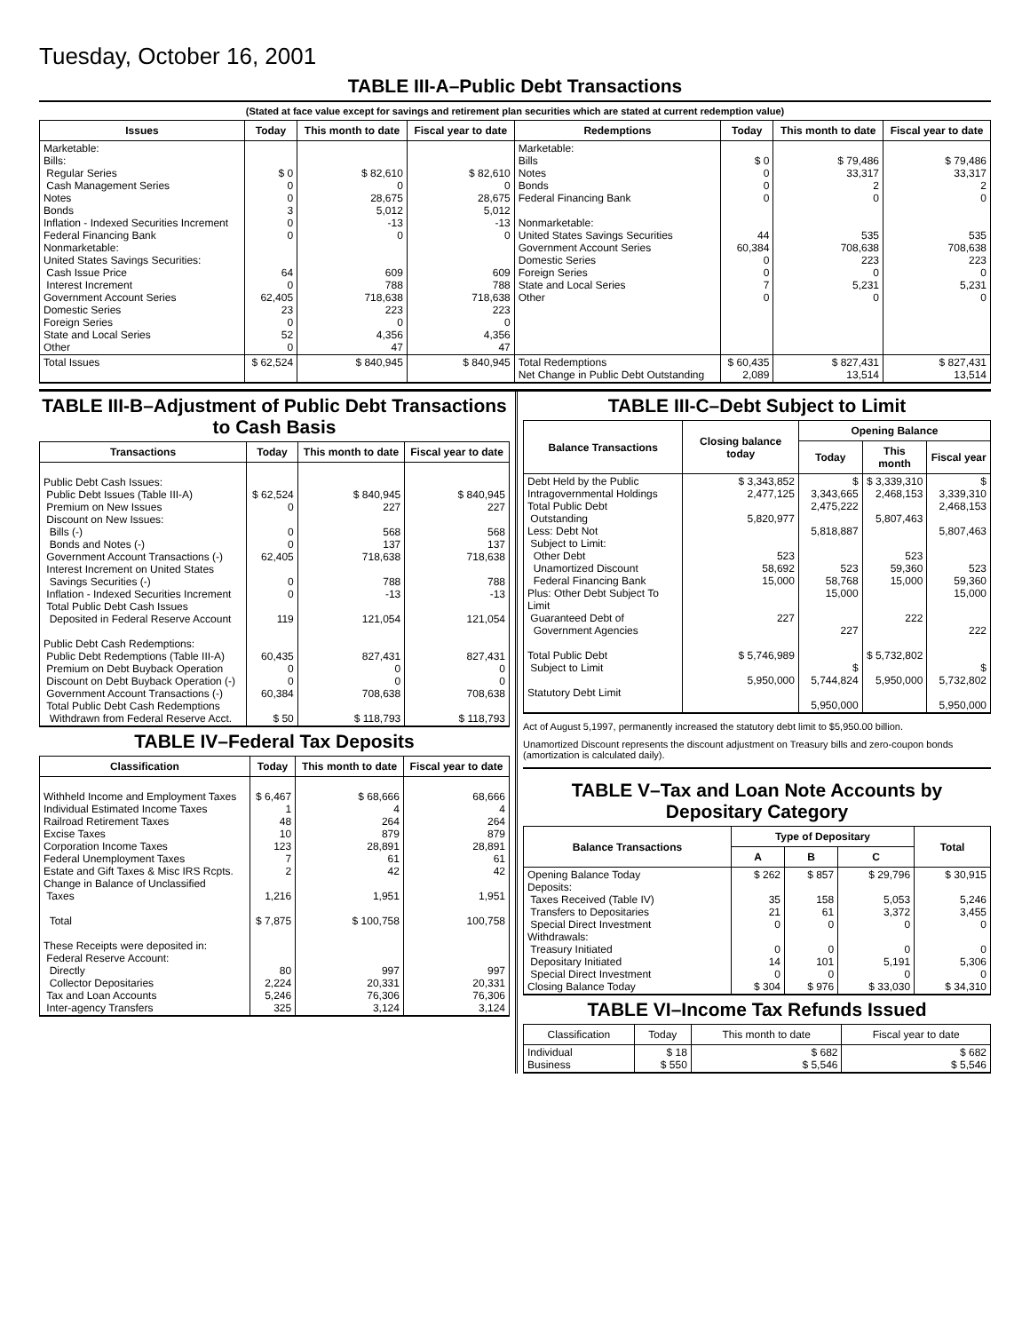Tuesday, October 16, 2001
TABLE III-A–Public Debt Transactions
(Stated at face value except for savings and retirement plan securities which are stated at current redemption value)
| Issues | Today | This month to date | Fiscal year to date | Redemptions | Today | This month to date | Fiscal year to date |
| --- | --- | --- | --- | --- | --- | --- | --- |
| Marketable: Bills: Regular Series Cash Management Series Notes Bonds Inflation - Indexed Securities Increment Federal Financing Bank Nonmarketable: United States Savings Securities: Cash Issue Price Interest Increment Government Account Series Domestic Series Foreign Series State and Local Series Other | $ 0 0 0 3 0 0 64 0 62,405 23 0 52 0 | $ 82,610 0 28,675 5,012 -13 0 609 788 718,638 223 0 4,356 47 | $ 82,610 0 28,675 5,012 -13 0 609 788 718,638 223 0 4,356 47 | Marketable: Bills Notes Bonds Federal Financing Bank Nonmarketable: United States Savings Securities Government Account Series Domestic Series Foreign Series State and Local Series Other | $ 0 0 0 0 44 60,384 0 0 7 0 | $ 79,486 33,317 2 0 535 708,638 223 0 5,231 0 | $ 79,486 33,317 2 0 535 708,638 223 0 5,231 0 |
| Total Issues | $ 62,524 | $ 840,945 | $ 840,945 | Total Redemptions Net Change in Public Debt Outstanding | $ 60,435 2,089 | $ 827,431 13,514 | $ 827,431 13,514 |
TABLE III-B–Adjustment of Public Debt Transactions to Cash Basis
| Transactions | Today | This month to date | Fiscal year to date |
| --- | --- | --- | --- |
| Public Debt Cash Issues: Public Debt Issues (Table III-A) Premium on New Issues Discount on New Issues: Bills (-) Bonds and Notes (-) Government Account Transactions (-) Interest Increment on United States Savings Securities (-) Inflation - Indexed Securities Increment Total Public Debt Cash Issues Deposited in Federal Reserve Account Public Debt Cash Redemptions: Public Debt Redemptions (Table III-A) Premium on Debt Buyback Operation Discount on Debt Buyback Operation (-) Government Account Transactions (-) Total Public Debt Cash Redemptions Withdrawn from Federal Reserve Acct. | $ 62,524 0 0 0 62,405 0 0 119 60,435 0 0 60,384 $ 50 | $ 840,945 227 568 137 718,638 788 -13 121,054 827,431 0 0 708,638 $ 118,793 | $ 840,945 227 568 137 718,638 788 -13 121,054 827,431 0 0 708,638 $ 118,793 |
TABLE IV–Federal Tax Deposits
| Classification | Today | This month to date | Fiscal year to date |
| --- | --- | --- | --- |
| Withheld Income and Employment Taxes Individual Estimated Income Taxes Railroad Retirement Taxes Excise Taxes Corporation Income Taxes Federal Unemployment Taxes Estate and Gift Taxes & Misc IRS Rcpts. Change in Balance of Unclassified Taxes Total These Receipts were deposited in: Federal Reserve Account: Directly Collector Depositaries Tax and Loan Accounts Inter-agency Transfers | $ 6,467 1 48 10 123 7 2 1,216 $ 7,875 80 2,224 5,246 325 | $ 68,666 4 264 879 28,891 61 42 1,951 $ 100,758 997 20,331 76,306 3,124 | 68,666 4 264 879 28,891 61 42 1,951 100,758 997 20,331 76,306 3,124 |
TABLE III-C–Debt Subject to Limit
| Balance Transactions | Closing balance today | Opening Balance | | |
| --- | --- | --- | --- | --- |
| | | Today | This month | Fiscal year |
| Debt Held by the Public Intragovernmental Holdings Total Public Debt Outstanding Less: Debt Not Subject to Limit: Other Debt Unamortized Discount Federal Financing Bank Plus: Other Debt Subject To Limit Guaranteed Debt of Government Agencies Total Public Debt Subject to Limit Statutory Debt Limit | $ 3,343,852 2,477,125 5,820,977 523 58,692 15,000 227 $ 5,746,989 5,950,000 | $ 3,343,665 2,475,222 5,818,887 523 58,768 15,000 227 $ 5,744,824 5,950,000 | $ 3,339,310 2,468,153 5,807,463 523 59,360 15,000 222 $ 5,732,802 5,950,000 | $ 3,339,310 2,468,153 5,807,463 523 59,360 15,000 222 $ 5,732,802 5,950,000 |
Act of August 5,1997, permanently increased the statutory debt limit to $5,950.00 billion.
Unamortized Discount represents the discount adjustment on Treasury bills and zero-coupon bonds (amortization is calculated daily).
TABLE V–Tax and Loan Note Accounts by Depositary Category
| Balance Transactions | Type of Depositary | | | Total |
| --- | --- | --- | --- | --- |
| | A | B | C | |
| Opening Balance Today Deposits: Taxes Received (Table IV) Transfers to Depositaries Special Direct Investment Withdrawals: Treasury Initiated Depositary Initiated Special Direct Investment Closing Balance Today | $ 262 35 21 0 0 14 0 $ 304 | $ 857 158 61 0 0 101 0 $ 976 | $ 29,796 5,053 3,372 0 0 5,191 0 $ 33,030 | $ 30,915 5,246 3,455 0 0 5,306 0 $ 34,310 |
TABLE VI–Income Tax Refunds Issued
| Classification | Today | This month to date | Fiscal year to date |
| --- | --- | --- | --- |
| Individual Business | $ 18 $ 550 | $ 682 $ 5,546 | $ 682 $ 5,546 |